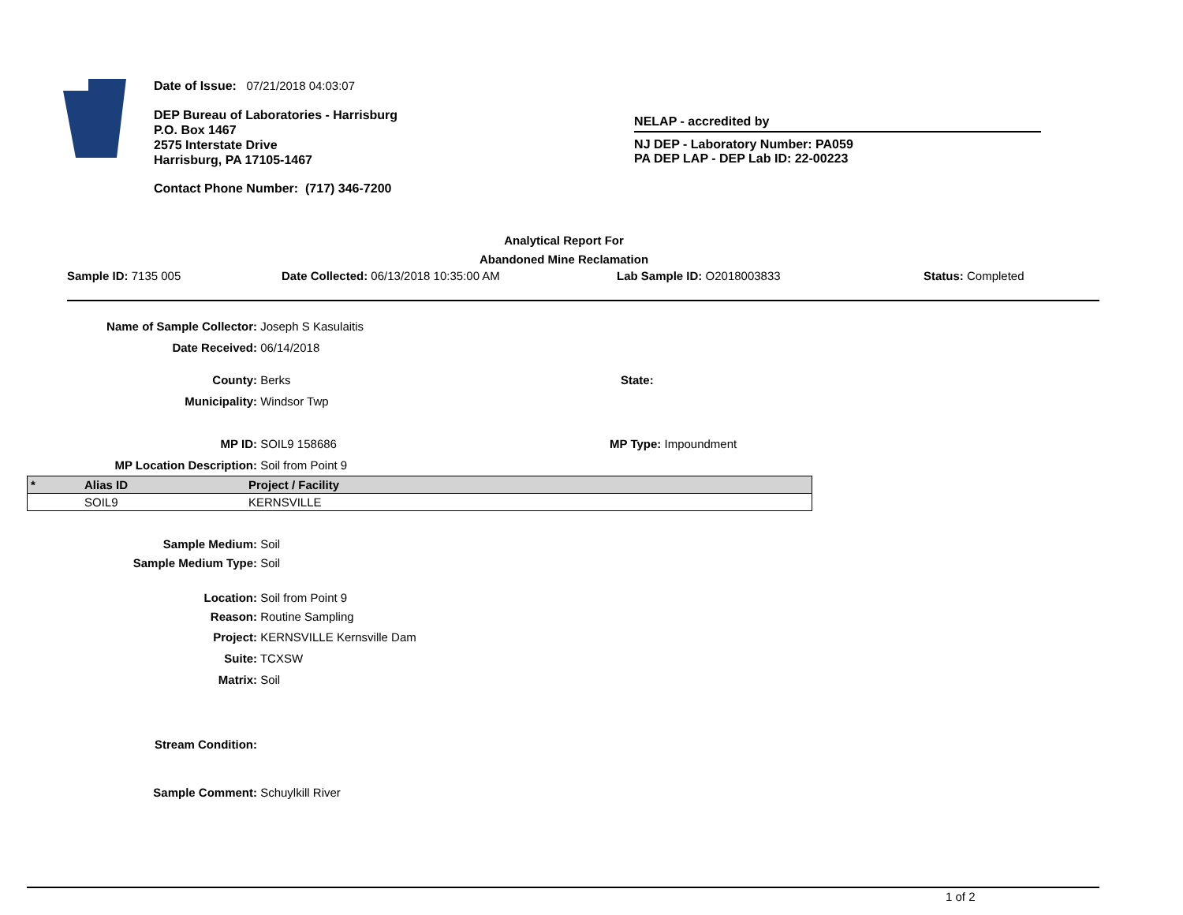Date of Issue: 07/21/2018 04:03:07
DEP Bureau of Laboratories - Harrisburg
P.O. Box 1467
2575 Interstate Drive
Harrisburg, PA 17105-1467
Contact Phone Number: (717) 346-7200
NELAP - accredited by
NJ DEP - Laboratory Number: PA059
PA DEP LAP - DEP Lab ID: 22-00223
Analytical Report For
Abandoned Mine Reclamation
Sample ID: 7135 005 Date Collected: 06/13/2018 10:35:00 AM Lab Sample ID: O2018003833 Status: Completed
Name of Sample Collector: Joseph S Kasulaitis
Date Received: 06/14/2018
County: Berks State:
Municipality: Windsor Twp
MP ID: SOIL9 158686 MP Type: Impoundment
MP Location Description: Soil from Point 9
| * | Alias ID | Project / Facility |
| --- | --- | --- |
| | SOIL9 | KERNSVILLE |
Sample Medium: Soil
Sample Medium Type: Soil
Location: Soil from Point 9
Reason: Routine Sampling
Project: KERNSVILLE Kernsville Dam
Suite: TCXSW
Matrix: Soil
Stream Condition:
Sample Comment: Schuylkill River
1 of 2